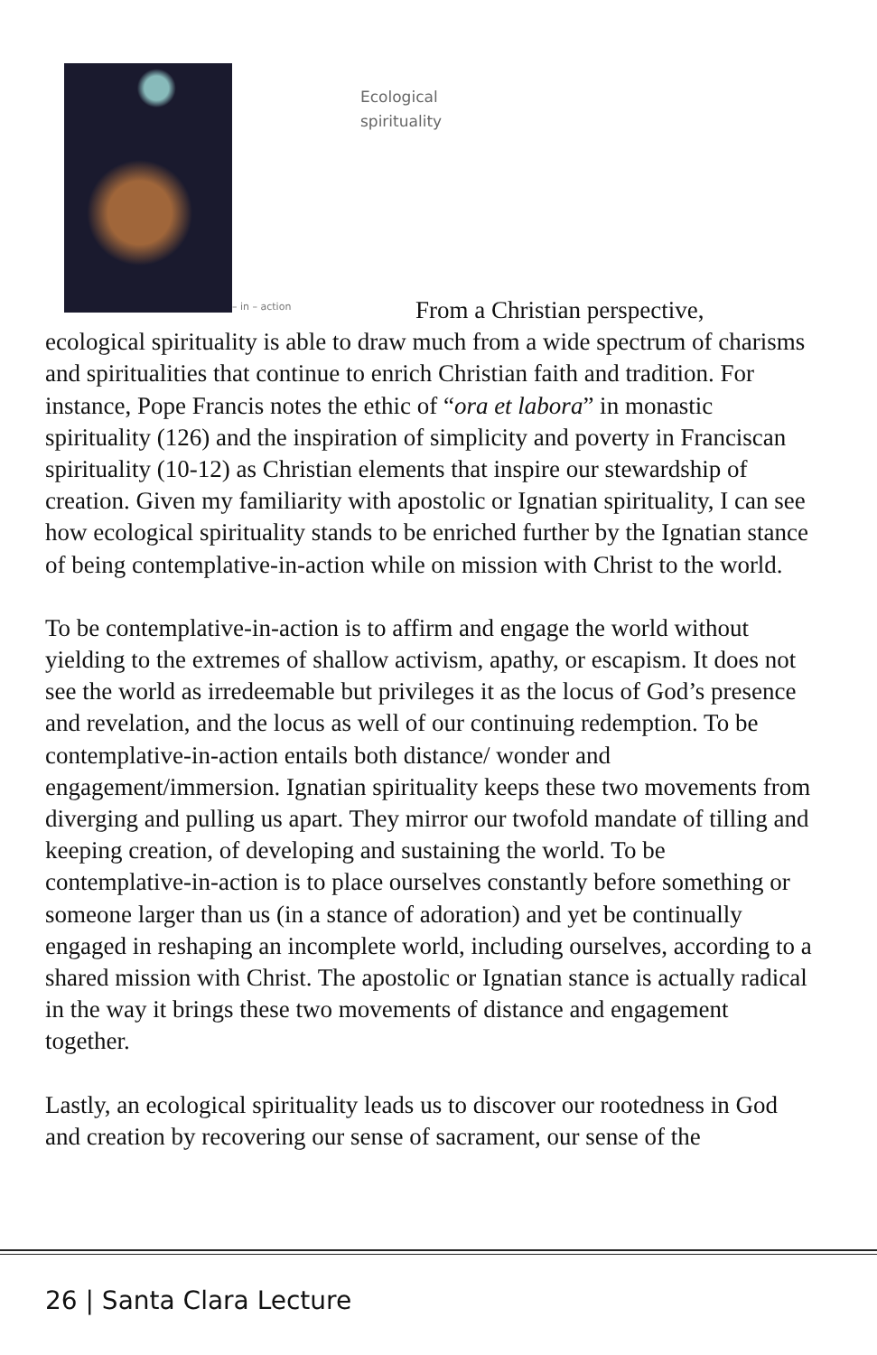– in – action
Ecological
spirituality
From a Christian perspective,
ecological spirituality is able to draw much from a wide spectrum of charisms and spiritualities that continue to enrich Christian faith and tradition. For instance, Pope Francis notes the ethic of “ora et labora” in monastic spirituality (126) and the inspiration of simplicity and poverty in Franciscan spirituality (10-12) as Christian elements that inspire our stewardship of creation. Given my familiarity with apostolic or Ignatian spirituality, I can see how ecological spirituality stands to be enriched further by the Ignatian stance of being contemplative-in-action while on mission with Christ to the world.
To be contemplative-in-action is to affirm and engage the world without yielding to the extremes of shallow activism, apathy, or escapism. It does not see the world as irredeemable but privileges it as the locus of God’s presence and revelation, and the locus as well of our continuing redemption. To be contemplative-in-action entails both distance/ wonder and engagement/immersion. Ignatian spirituality keeps these two movements from diverging and pulling us apart. They mirror our twofold mandate of tilling and keeping creation, of developing and sustaining the world. To be contemplative-in-action is to place ourselves constantly before something or someone larger than us (in a stance of adoration) and yet be continually engaged in reshaping an incomplete world, including ourselves, according to a shared mission with Christ. The apostolic or Ignatian stance is actually radical in the way it brings these two movements of distance and engagement together.
Lastly, an ecological spirituality leads us to discover our rootedness in God and creation by recovering our sense of sacrament, our sense of the
26 | Santa Clara Lecture